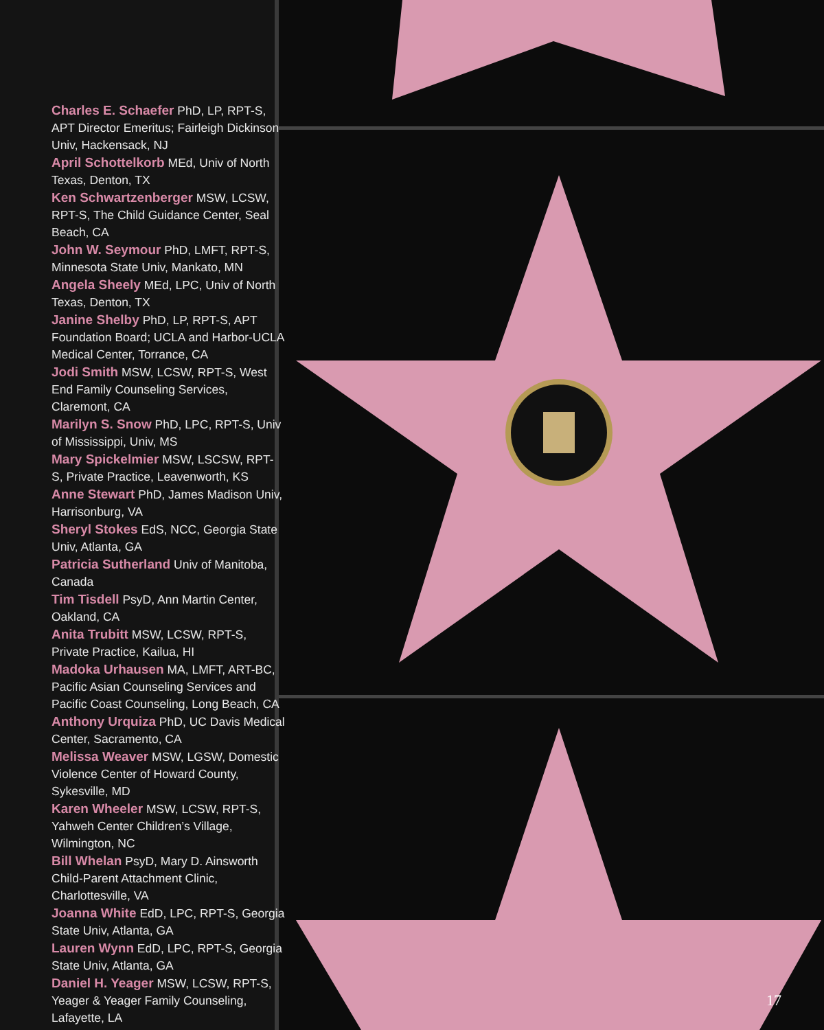Charles E. Schaefer PhD, LP, RPT-S, APT Director Emeritus; Fairleigh Dickinson Univ, Hackensack, NJ
April Schottelkorb MEd, Univ of North Texas, Denton, TX
Ken Schwartzenberger MSW, LCSW, RPT-S, The Child Guidance Center, Seal Beach, CA
John W. Seymour PhD, LMFT, RPT-S, Minnesota State Univ, Mankato, MN
Angela Sheely MEd, LPC, Univ of North Texas, Denton, TX
Janine Shelby PhD, LP, RPT-S, APT Foundation Board; UCLA and Harbor-UCLA Medical Center, Torrance, CA
Jodi Smith MSW, LCSW, RPT-S, West End Family Counseling Services, Claremont, CA
Marilyn S. Snow PhD, LPC, RPT-S, Univ of Mississippi, Univ, MS
Mary Spickelmier MSW, LSCSW, RPT-S, Private Practice, Leavenworth, KS
Anne Stewart PhD, James Madison Univ, Harrisonburg, VA
Sheryl Stokes EdS, NCC, Georgia State Univ, Atlanta, GA
Patricia Sutherland Univ of Manitoba, Canada
Tim Tisdell PsyD, Ann Martin Center, Oakland, CA
Anita Trubitt MSW, LCSW, RPT-S, Private Practice, Kailua, HI
Madoka Urhausen MA, LMFT, ART-BC, Pacific Asian Counseling Services and Pacific Coast Counseling, Long Beach, CA
Anthony Urquiza PhD, UC Davis Medical Center, Sacramento, CA
Melissa Weaver MSW, LGSW, Domestic Violence Center of Howard County, Sykesville, MD
Karen Wheeler MSW, LCSW, RPT-S, Yahweh Center Children’s Village, Wilmington, NC
Bill Whelan PsyD, Mary D. Ainsworth Child-Parent Attachment Clinic, Charlottesville, VA
Joanna White EdD, LPC, RPT-S, Georgia State Univ, Atlanta, GA
Lauren Wynn EdD, LPC, RPT-S, Georgia State Univ, Atlanta, GA
Daniel H. Yeager MSW, LCSW, RPT-S, Yeager & Yeager Family Counseling, Lafayette, LA
17